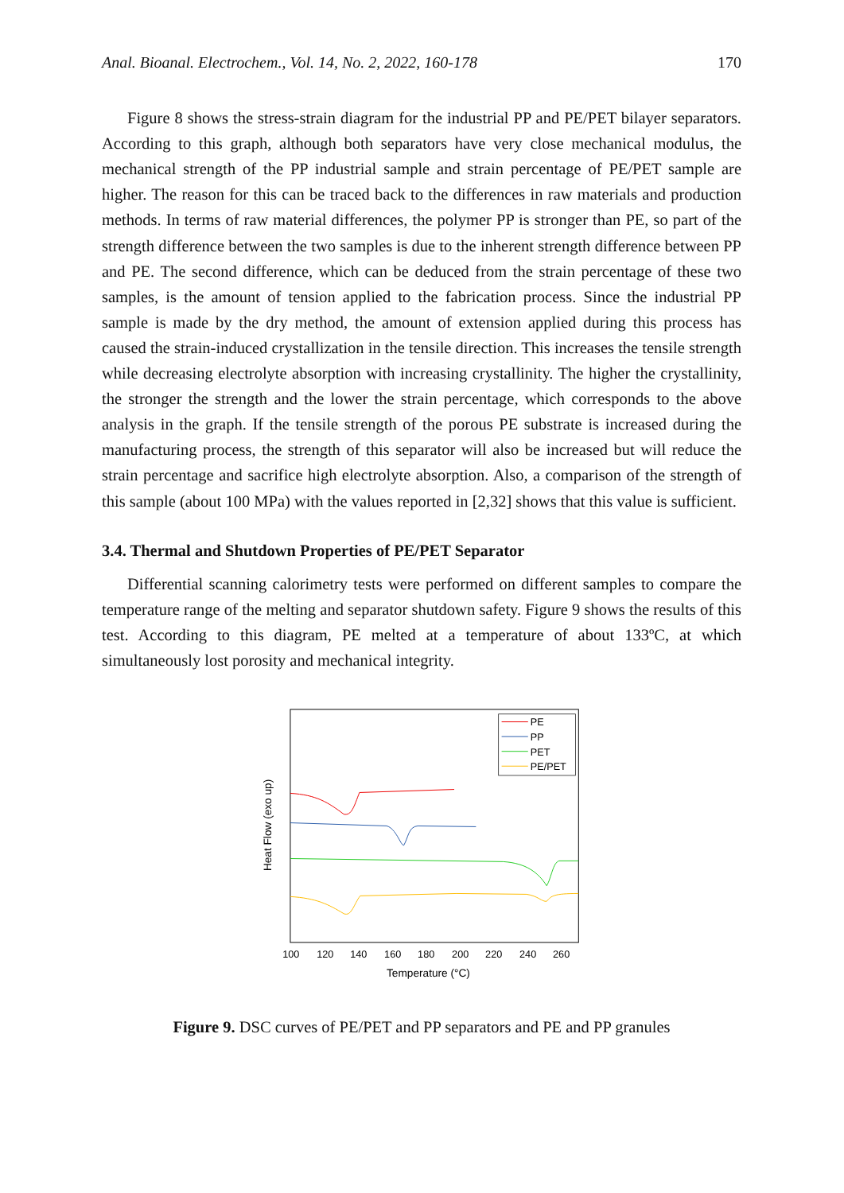Anal. Bioanal. Electrochem., Vol. 14, No. 2, 2022, 160-178 170
Figure 8 shows the stress-strain diagram for the industrial PP and PE/PET bilayer separators. According to this graph, although both separators have very close mechanical modulus, the mechanical strength of the PP industrial sample and strain percentage of PE/PET sample are higher. The reason for this can be traced back to the differences in raw materials and production methods. In terms of raw material differences, the polymer PP is stronger than PE, so part of the strength difference between the two samples is due to the inherent strength difference between PP and PE. The second difference, which can be deduced from the strain percentage of these two samples, is the amount of tension applied to the fabrication process. Since the industrial PP sample is made by the dry method, the amount of extension applied during this process has caused the strain-induced crystallization in the tensile direction. This increases the tensile strength while decreasing electrolyte absorption with increasing crystallinity. The higher the crystallinity, the stronger the strength and the lower the strain percentage, which corresponds to the above analysis in the graph. If the tensile strength of the porous PE substrate is increased during the manufacturing process, the strength of this separator will also be increased but will reduce the strain percentage and sacrifice high electrolyte absorption. Also, a comparison of the strength of this sample (about 100 MPa) with the values reported in [2,32] shows that this value is sufficient.
3.4. Thermal and Shutdown Properties of PE/PET Separator
Differential scanning calorimetry tests were performed on different samples to compare the temperature range of the melting and separator shutdown safety. Figure 9 shows the results of this test. According to this diagram, PE melted at a temperature of about 133ºC, at which simultaneously lost porosity and mechanical integrity.
PE
PP
PET
PE/PET
100
120
140
160
180
200
220
240
260
Temperature (°C)
Heat Flow (exo up)
Figure 9. DSC curves of PE/PET and PP separators and PE and PP granules